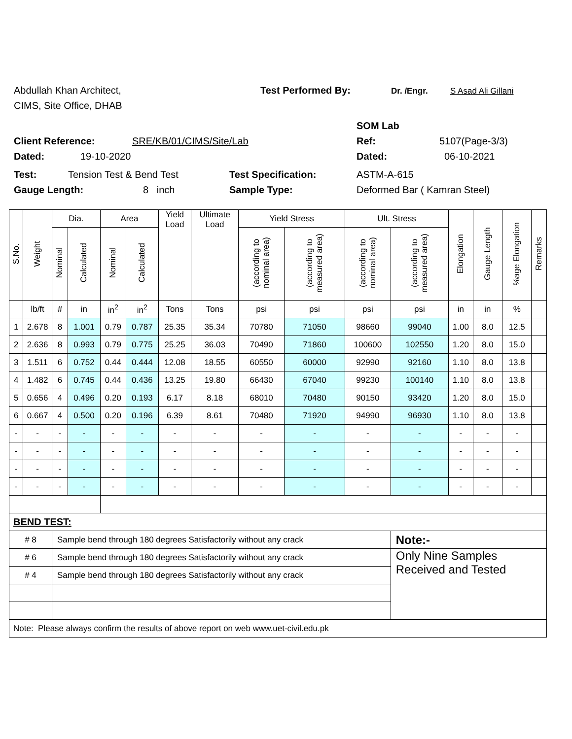Abdullah Khan Architect, Test Performed By: Dr. /Engr. S Asad Ali Gillani
CIMS, Site Office, DHAB
SOM Lab
Client Reference: SRE/KB/01/CIMS/Site/Lab Ref: 5107(Page-3/3)
Dated: 19-10-2020 Dated: 06-10-2021
Test: Tension Test & Bend Test Test Specification: ASTM-A-615
Gauge Length: 8 inch Sample Type: Deformed Bar ( Kamran Steel)
| S.No. | Weight | Dia. | | Area | | Yield Load | Ultimate Load | Yield Stress | | Ult. Stress | | Elongation | Gauge Length | %age Elongation | Remarks |
| --- | --- | --- | --- | --- | --- | --- | --- | --- | --- | --- | --- | --- | --- | --- | --- |
| | | Nominal | Calculated | Nominal | Calculated | | | (according to nominal area) | (according to measured area) | (according to nominal area) | (according to measured area) | | | | |
| | lb/ft | # | in | in<sup>2</sup> | in<sup>2</sup> | Tons | Tons | psi | psi | psi | psi | in | in | % | |
| 1 | 2.678 | 8 | 1.001 | 0.79 | 0.787 | 25.35 | 35.34 | 70780 | 71050 | 98660 | 99040 | 1.00 | 8.0 | 12.5 | |
| 2 | 2.636 | 8 | 0.993 | 0.79 | 0.775 | 25.25 | 36.03 | 70490 | 71860 | 100600 | 102550 | 1.20 | 8.0 | 15.0 | |
| 3 | 1.511 | 6 | 0.752 | 0.44 | 0.444 | 12.08 | 18.55 | 60550 | 60000 | 92990 | 92160 | 1.10 | 8.0 | 13.8 | |
| 4 | 1.482 | 6 | 0.745 | 0.44 | 0.436 | 13.25 | 19.80 | 66430 | 67040 | 99230 | 100140 | 1.10 | 8.0 | 13.8 | |
| 5 | 0.656 | 4 | 0.496 | 0.20 | 0.193 | 6.17 | 8.18 | 68010 | 70480 | 90150 | 93420 | 1.20 | 8.0 | 15.0 | |
| 6 | 0.667 | 4 | 0.500 | 0.20 | 0.196 | 6.39 | 8.61 | 70480 | 71920 | 94990 | 96930 | 1.10 | 8.0 | 13.8 | |
| - | - | - | - | - | - | - | - | - | - | - | - | - | - | - | |
| - | - | - | - | - | - | - | - | - | - | - | - | - | - | - | |
| - | - | - | - | - | - | - | - | - | - | - | - | - | - | - | |
| - | - | - | - | - | - | - | - | - | - | - | - | - | - | - | |
| BEND TEST: | | | | | | | | | | | | | | | |
| # 8 | | Sample bend through 180 degrees Satisfactorily without any crack | | | | | | | | | Note:- | | | | |
| # 6 | | Sample bend through 180 degrees Satisfactorily without any crack | | | | | | | | | Only Nine Samples Received and Tested | | | | |
| # 4 | | Sample bend through 180 degrees Satisfactorily without any crack | | | | | | | | | | | | | |
| Note: Please always confirm the results of above report on web www.uet-civil.edu.pk | | | | | | | | | | | | | | | |